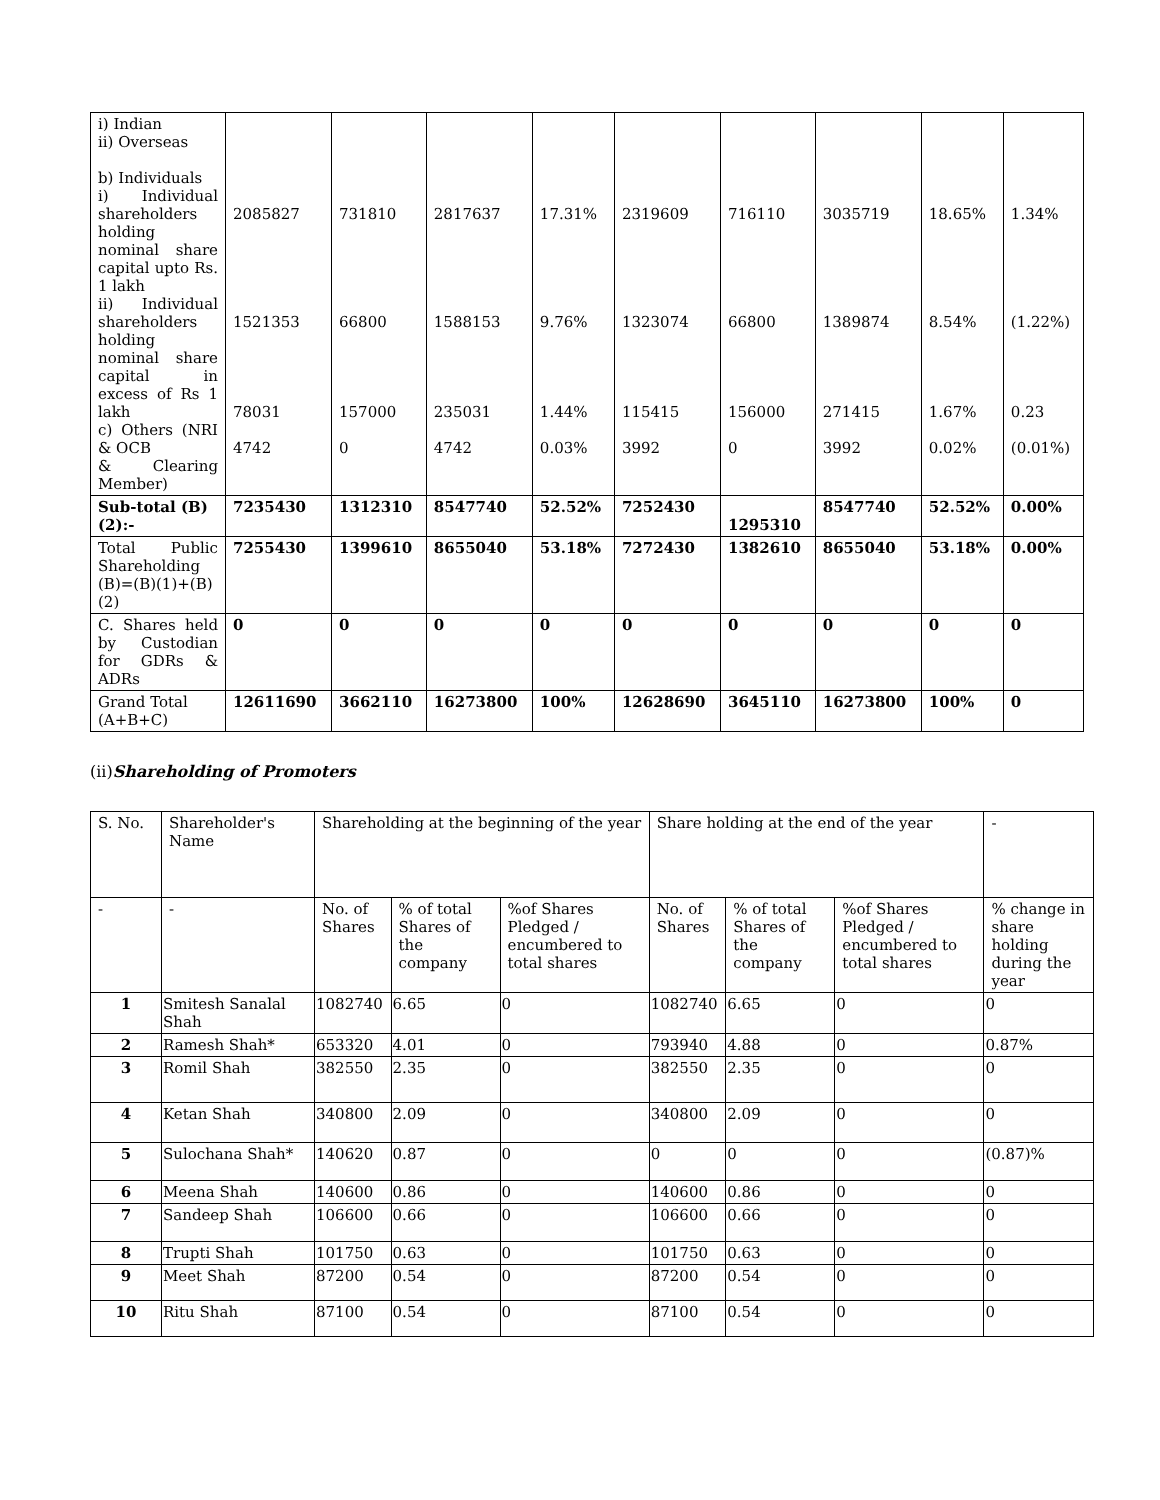| i) Indian ii) Overseas b) Individuals i) Individual shareholders holding nominal share capital upto Rs. 1 lakh ii) Individual shareholders holding nominal share capital in excess of Rs 1 lakh c) Others (NRI & OCB & Clearing Member) | 2085827 1521353 78031 4742 | 731810 66800 157000 0 | 2817637 1588153 235031 4742 | 17.31% 9.76% 1.44% 0.03% | 2319609 1323074 115415 3992 | 716110 66800 156000 0 | 3035719 1389874 271415 3992 | 18.65% 8.54% 1.67% 0.02% | 1.34% (1.22%) 0.23 (0.01%) |
| Sub-total (B)(2):- | 7235430 | 1312310 | 8547740 | 52.52% | 7252430 | 1295310 | 8547740 | 52.52% | 0.00% |
| Total Public Shareholding (B)=(B)(1)+(B)(2) | 7255430 | 1399610 | 8655040 | 53.18% | 7272430 | 1382610 | 8655040 | 53.18% | 0.00% |
| C. Shares held by Custodian for GDRs & ADRs | 0 | 0 | 0 | 0 | 0 | 0 | 0 | 0 | 0 |
| Grand Total (A+B+C) | 12611690 | 3662110 | 16273800 | 100% | 12628690 | 3645110 | 16273800 | 100% | 0 |
(ii)Shareholding of Promoters
| S. No. | Shareholder's Name | Shareholding at the beginning of the year | | | Share holding at the end of the year | | | - |
| --- | --- | --- | --- | --- | --- | --- | --- | --- |
| - | - | No. of Shares | % of total Shares of the company | %of Shares Pledged / encumbered to total shares | No. of Shares | % of total Shares of the company | %of Shares Pledged / encumbered to total shares | % change in share holding during the year |
| 1 | Smitesh Sanalal Shah | 1082740 | 6.65 | 0 | 1082740 | 6.65 | 0 | 0 |
| 2 | Ramesh Shah* | 653320 | 4.01 | 0 | 793940 | 4.88 | 0 | 0.87% |
| 3 | Romil Shah | 382550 | 2.35 | 0 | 382550 | 2.35 | 0 | 0 |
| 4 | Ketan Shah | 340800 | 2.09 | 0 | 340800 | 2.09 | 0 | 0 |
| 5 | Sulochana Shah* | 140620 | 0.87 | 0 | 0 | 0 | 0 | (0.87)% |
| 6 | Meena Shah | 140600 | 0.86 | 0 | 140600 | 0.86 | 0 | 0 |
| 7 | Sandeep Shah | 106600 | 0.66 | 0 | 106600 | 0.66 | 0 | 0 |
| 8 | Trupti Shah | 101750 | 0.63 | 0 | 101750 | 0.63 | 0 | 0 |
| 9 | Meet Shah | 87200 | 0.54 | 0 | 87200 | 0.54 | 0 | 0 |
| 10 | Ritu Shah | 87100 | 0.54 | 0 | 87100 | 0.54 | 0 | 0 |